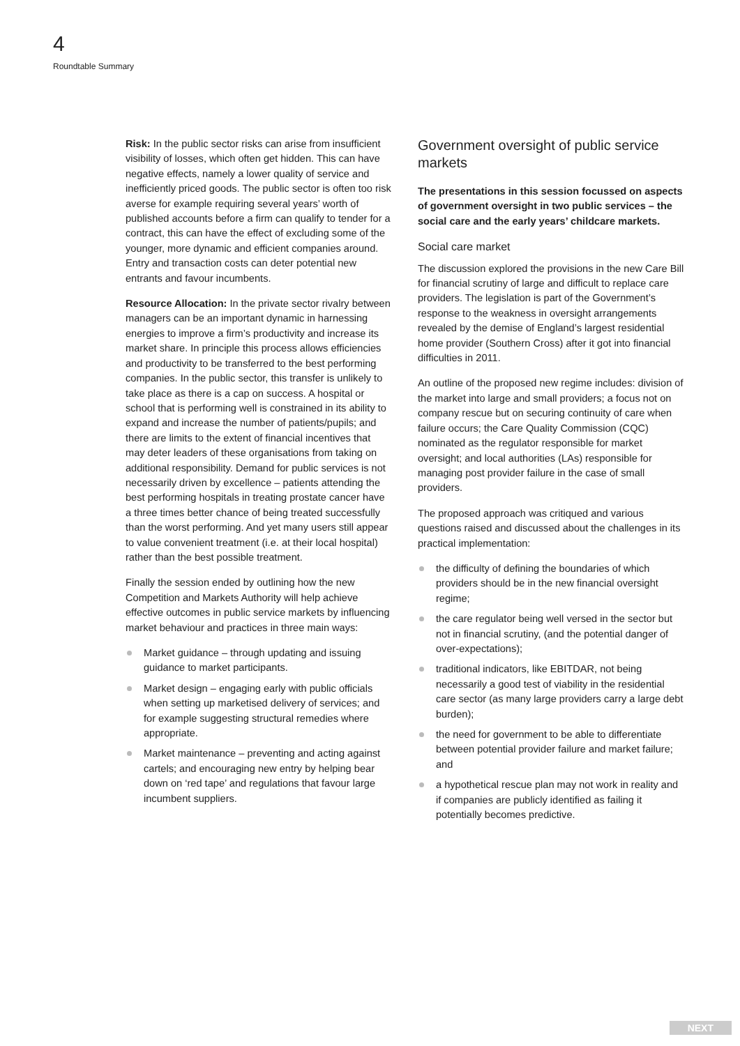4
Roundtable Summary
Risk: In the public sector risks can arise from insufficient visibility of losses, which often get hidden. This can have negative effects, namely a lower quality of service and inefficiently priced goods. The public sector is often too risk averse for example requiring several years’ worth of published accounts before a firm can qualify to tender for a contract, this can have the effect of excluding some of the younger, more dynamic and efficient companies around. Entry and transaction costs can deter potential new entrants and favour incumbents.
Resource Allocation: In the private sector rivalry between managers can be an important dynamic in harnessing energies to improve a firm’s productivity and increase its market share. In principle this process allows efficiencies and productivity to be transferred to the best performing companies. In the public sector, this transfer is unlikely to take place as there is a cap on success. A hospital or school that is performing well is constrained in its ability to expand and increase the number of patients/pupils; and there are limits to the extent of financial incentives that may deter leaders of these organisations from taking on additional responsibility. Demand for public services is not necessarily driven by excellence – patients attending the best performing hospitals in treating prostate cancer have a three times better chance of being treated successfully than the worst performing. And yet many users still appear to value convenient treatment (i.e. at their local hospital) rather than the best possible treatment.
Finally the session ended by outlining how the new Competition and Markets Authority will help achieve effective outcomes in public service markets by influencing market behaviour and practices in three main ways:
Market guidance – through updating and issuing guidance to market participants.
Market design – engaging early with public officials when setting up marketised delivery of services; and for example suggesting structural remedies where appropriate.
Market maintenance – preventing and acting against cartels; and encouraging new entry by helping bear down on ‘red tape’ and regulations that favour large incumbent suppliers.
Government oversight of public service markets
The presentations in this session focussed on aspects of government oversight in two public services – the social care and the early years’ childcare markets.
Social care market
The discussion explored the provisions in the new Care Bill for financial scrutiny of large and difficult to replace care providers. The legislation is part of the Government’s response to the weakness in oversight arrangements revealed by the demise of England’s largest residential home provider (Southern Cross) after it got into financial difficulties in 2011.
An outline of the proposed new regime includes: division of the market into large and small providers; a focus not on company rescue but on securing continuity of care when failure occurs; the Care Quality Commission (CQC) nominated as the regulator responsible for market oversight; and local authorities (LAs) responsible for managing post provider failure in the case of small providers.
The proposed approach was critiqued and various questions raised and discussed about the challenges in its practical implementation:
the difficulty of defining the boundaries of which providers should be in the new financial oversight regime;
the care regulator being well versed in the sector but not in financial scrutiny, (and the potential danger of over-expectations);
traditional indicators, like EBITDAR, not being necessarily a good test of viability in the residential care sector (as many large providers carry a large debt burden);
the need for government to be able to differentiate between potential provider failure and market failure; and
a hypothetical rescue plan may not work in reality and if companies are publicly identified as failing it potentially becomes predictive.
NEXT